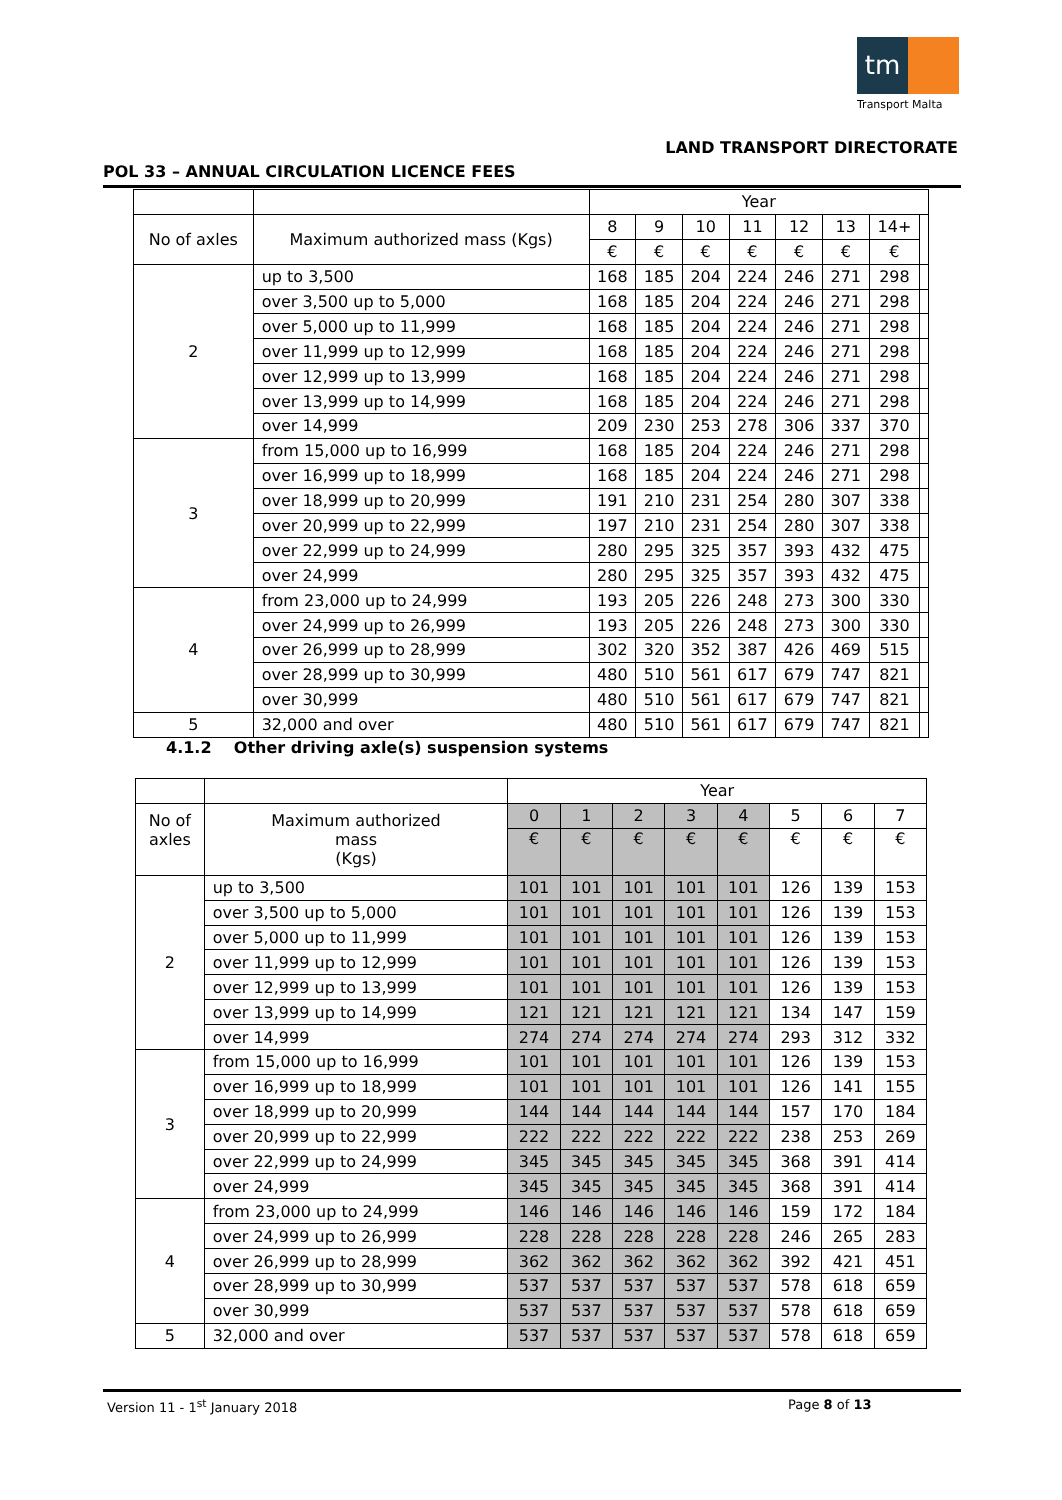tm
Transport Malta
LAND TRANSPORT DIRECTORATE
POL 33 – ANNUAL CIRCULATION LICENCE FEES
| | | Year | | | | | | | |
| No of axles | Maximum authorized mass (Kgs) | 8 | 9 | 10 | 11 | 12 | 13 | 14+ | |
| | | € | € | € | € | € | € | € | |
| 2 | up to 3,500 | 168 | 185 | 204 | 224 | 246 | 271 | 298 | |
| | over 3,500 up to 5,000 | 168 | 185 | 204 | 224 | 246 | 271 | 298 | |
| | over 5,000 up to 11,999 | 168 | 185 | 204 | 224 | 246 | 271 | 298 | |
| | over 11,999 up to 12,999 | 168 | 185 | 204 | 224 | 246 | 271 | 298 | |
| | over 12,999 up to 13,999 | 168 | 185 | 204 | 224 | 246 | 271 | 298 | |
| | over 13,999 up to 14,999 | 168 | 185 | 204 | 224 | 246 | 271 | 298 | |
| | over 14,999 | 209 | 230 | 253 | 278 | 306 | 337 | 370 | |
| 3 | from 15,000 up to 16,999 | 168 | 185 | 204 | 224 | 246 | 271 | 298 | |
| | over 16,999 up to 18,999 | 168 | 185 | 204 | 224 | 246 | 271 | 298 | |
| | over 18,999 up to 20,999 | 191 | 210 | 231 | 254 | 280 | 307 | 338 | |
| | over 20,999 up to 22,999 | 197 | 210 | 231 | 254 | 280 | 307 | 338 | |
| | over 22,999 up to 24,999 | 280 | 295 | 325 | 357 | 393 | 432 | 475 | |
| | over 24,999 | 280 | 295 | 325 | 357 | 393 | 432 | 475 | |
| 4 | from 23,000 up to 24,999 | 193 | 205 | 226 | 248 | 273 | 300 | 330 | |
| | over 24,999 up to 26,999 | 193 | 205 | 226 | 248 | 273 | 300 | 330 | |
| | over 26,999 up to 28,999 | 302 | 320 | 352 | 387 | 426 | 469 | 515 | |
| | over 28,999 up to 30,999 | 480 | 510 | 561 | 617 | 679 | 747 | 821 | |
| | over 30,999 | 480 | 510 | 561 | 617 | 679 | 747 | 821 | |
| 5 | 32,000 and over | 480 | 510 | 561 | 617 | 679 | 747 | 821 | |
4.1.2 Other driving axle(s) suspension systems
| | | Year | | | | | | | |
| No of axles | Maximum authorized mass (Kgs) | 0 | 1 | 2 | 3 | 4 | 5 | 6 | 7 |
| | | € | € | € | € | € | € | € | € |
| 2 | up to 3,500 | 101 | 101 | 101 | 101 | 101 | 126 | 139 | 153 |
| | over 3,500 up to 5,000 | 101 | 101 | 101 | 101 | 101 | 126 | 139 | 153 |
| | over 5,000 up to 11,999 | 101 | 101 | 101 | 101 | 101 | 126 | 139 | 153 |
| | over 11,999 up to 12,999 | 101 | 101 | 101 | 101 | 101 | 126 | 139 | 153 |
| | over 12,999 up to 13,999 | 101 | 101 | 101 | 101 | 101 | 126 | 139 | 153 |
| | over 13,999 up to 14,999 | 121 | 121 | 121 | 121 | 121 | 134 | 147 | 159 |
| | over 14,999 | 274 | 274 | 274 | 274 | 274 | 293 | 312 | 332 |
| 3 | from 15,000 up to 16,999 | 101 | 101 | 101 | 101 | 101 | 126 | 139 | 153 |
| | over 16,999 up to 18,999 | 101 | 101 | 101 | 101 | 101 | 126 | 141 | 155 |
| | over 18,999 up to 20,999 | 144 | 144 | 144 | 144 | 144 | 157 | 170 | 184 |
| | over 20,999 up to 22,999 | 222 | 222 | 222 | 222 | 222 | 238 | 253 | 269 |
| | over 22,999 up to 24,999 | 345 | 345 | 345 | 345 | 345 | 368 | 391 | 414 |
| | over 24,999 | 345 | 345 | 345 | 345 | 345 | 368 | 391 | 414 |
| 4 | from 23,000 up to 24,999 | 146 | 146 | 146 | 146 | 146 | 159 | 172 | 184 |
| | over 24,999 up to 26,999 | 228 | 228 | 228 | 228 | 228 | 246 | 265 | 283 |
| | over 26,999 up to 28,999 | 362 | 362 | 362 | 362 | 362 | 392 | 421 | 451 |
| | over 28,999 up to 30,999 | 537 | 537 | 537 | 537 | 537 | 578 | 618 | 659 |
| | over 30,999 | 537 | 537 | 537 | 537 | 537 | 578 | 618 | 659 |
| 5 | 32,000 and over | 537 | 537 | 537 | 537 | 537 | 578 | 618 | 659 |
Version 11 - 1<sup>st</sup> January 2018 Page 8 of 13